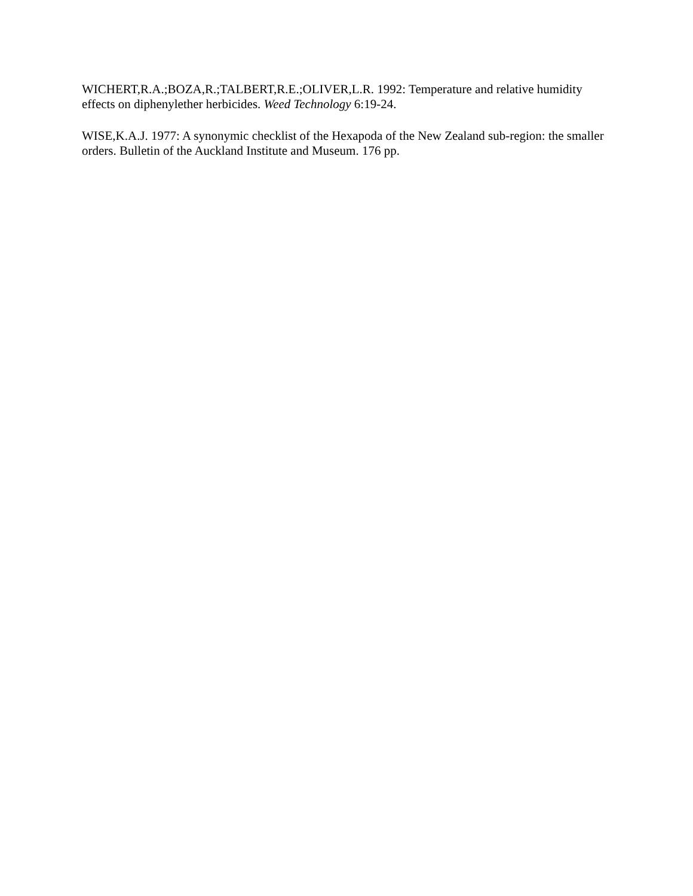WICHERT,R.A.;BOZA,R.;TALBERT,R.E.;OLIVER,L.R. 1992: Temperature and relative humidity effects on diphenylether herbicides. Weed Technology 6:19-24.
WISE,K.A.J. 1977: A synonymic checklist of the Hexapoda of the New Zealand sub-region: the smaller orders. Bulletin of the Auckland Institute and Museum. 176 pp.